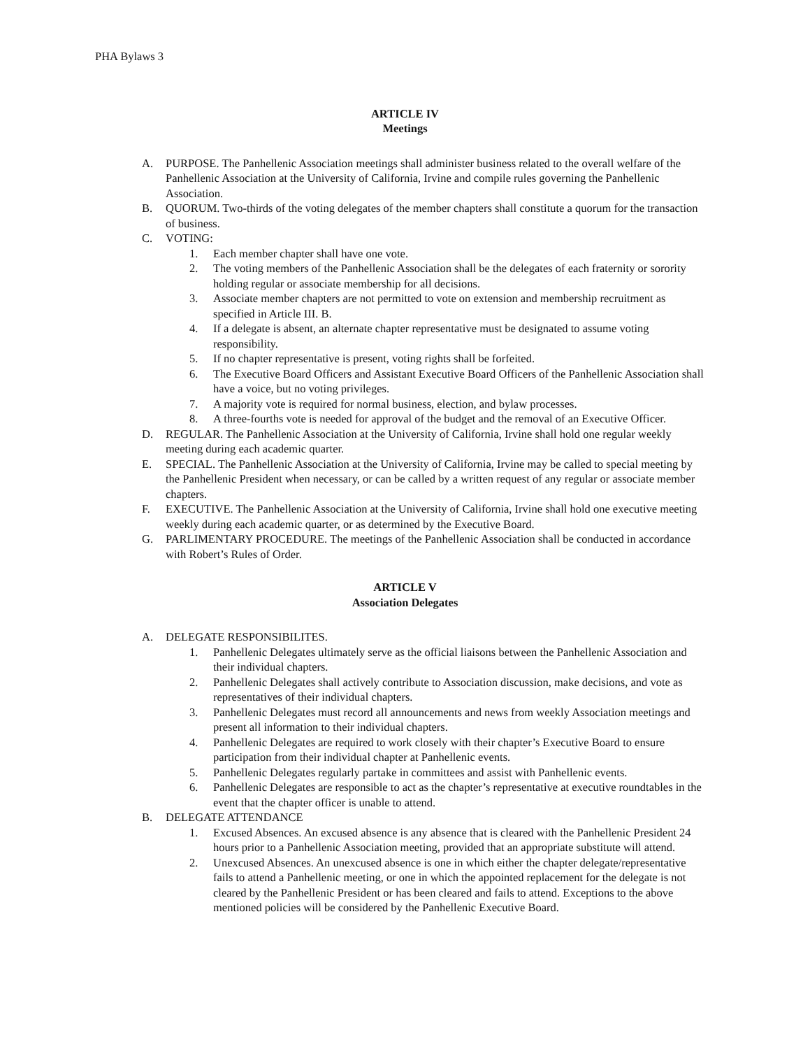PHA Bylaws 3
ARTICLE IV
Meetings
A. PURPOSE. The Panhellenic Association meetings shall administer business related to the overall welfare of the Panhellenic Association at the University of California, Irvine and compile rules governing the Panhellenic Association.
B. QUORUM. Two-thirds of the voting delegates of the member chapters shall constitute a quorum for the transaction of business.
C. VOTING:
1. Each member chapter shall have one vote.
2. The voting members of the Panhellenic Association shall be the delegates of each fraternity or sorority holding regular or associate membership for all decisions.
3. Associate member chapters are not permitted to vote on extension and membership recruitment as specified in Article III. B.
4. If a delegate is absent, an alternate chapter representative must be designated to assume voting responsibility.
5. If no chapter representative is present, voting rights shall be forfeited.
6. The Executive Board Officers and Assistant Executive Board Officers of the Panhellenic Association shall have a voice, but no voting privileges.
7. A majority vote is required for normal business, election, and bylaw processes.
8. A three-fourths vote is needed for approval of the budget and the removal of an Executive Officer.
D. REGULAR. The Panhellenic Association at the University of California, Irvine shall hold one regular weekly meeting during each academic quarter.
E. SPECIAL. The Panhellenic Association at the University of California, Irvine may be called to special meeting by the Panhellenic President when necessary, or can be called by a written request of any regular or associate member chapters.
F. EXECUTIVE. The Panhellenic Association at the University of California, Irvine shall hold one executive meeting weekly during each academic quarter, or as determined by the Executive Board.
G. PARLIMENTARY PROCEDURE. The meetings of the Panhellenic Association shall be conducted in accordance with Robert’s Rules of Order.
ARTICLE V
Association Delegates
A. DELEGATE RESPONSIBILITES.
1. Panhellenic Delegates ultimately serve as the official liaisons between the Panhellenic Association and their individual chapters.
2. Panhellenic Delegates shall actively contribute to Association discussion, make decisions, and vote as representatives of their individual chapters.
3. Panhellenic Delegates must record all announcements and news from weekly Association meetings and present all information to their individual chapters.
4. Panhellenic Delegates are required to work closely with their chapter’s Executive Board to ensure participation from their individual chapter at Panhellenic events.
5. Panhellenic Delegates regularly partake in committees and assist with Panhellenic events.
6. Panhellenic Delegates are responsible to act as the chapter’s representative at executive roundtables in the event that the chapter officer is unable to attend.
B. DELEGATE ATTENDANCE
1. Excused Absences. An excused absence is any absence that is cleared with the Panhellenic President 24 hours prior to a Panhellenic Association meeting, provided that an appropriate substitute will attend.
2. Unexcused Absences. An unexcused absence is one in which either the chapter delegate/representative fails to attend a Panhellenic meeting, or one in which the appointed replacement for the delegate is not cleared by the Panhellenic President or has been cleared and fails to attend. Exceptions to the above mentioned policies will be considered by the Panhellenic Executive Board.